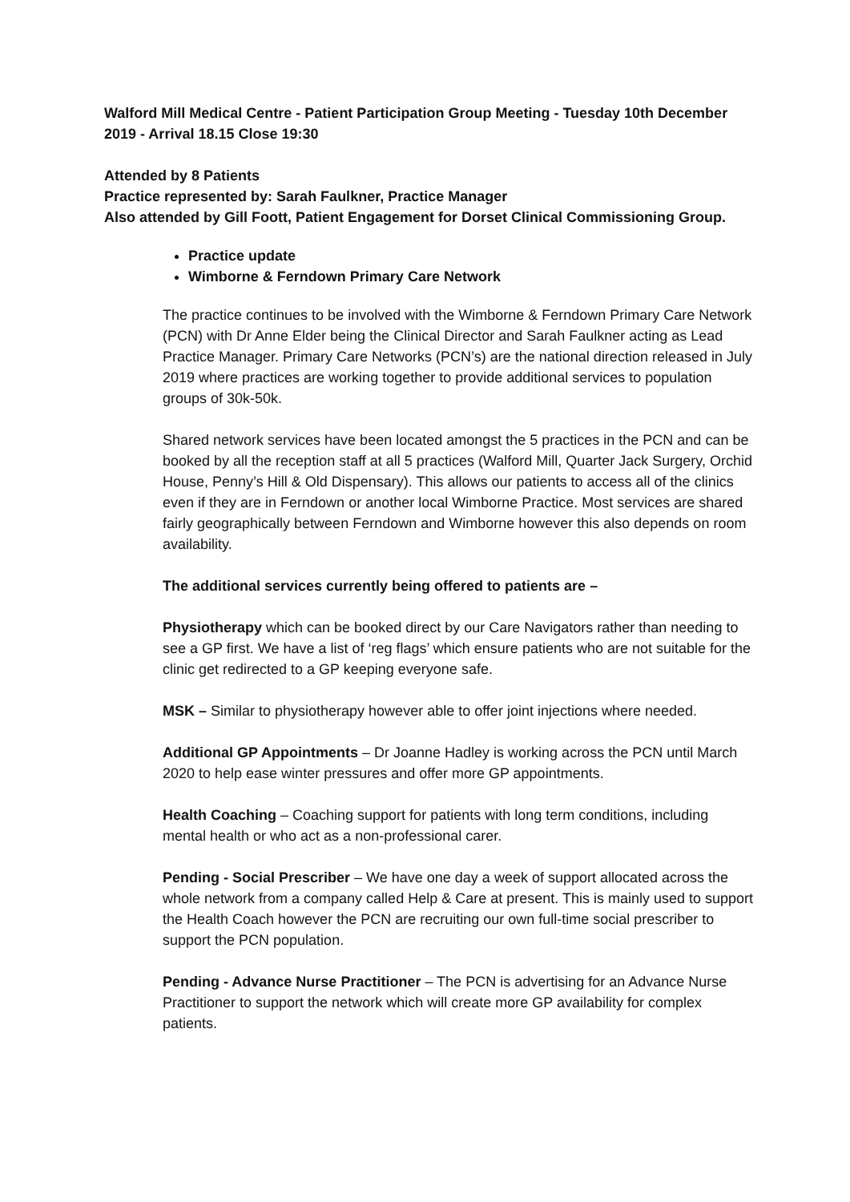Walford Mill Medical Centre - Patient Participation Group Meeting - Tuesday 10th December 2019 - Arrival 18.15 Close 19:30
Attended by 8 Patients
Practice represented by: Sarah Faulkner, Practice Manager
Also attended by Gill Foott, Patient Engagement for Dorset Clinical Commissioning Group.
Practice update
Wimborne & Ferndown Primary Care Network
The practice continues to be involved with the Wimborne & Ferndown Primary Care Network (PCN) with Dr Anne Elder being the Clinical Director and Sarah Faulkner acting as Lead Practice Manager. Primary Care Networks (PCN’s) are the national direction released in July 2019 where practices are working together to provide additional services to population groups of 30k-50k.
Shared network services have been located amongst the 5 practices in the PCN and can be booked by all the reception staff at all 5 practices (Walford Mill, Quarter Jack Surgery, Orchid House, Penny’s Hill & Old Dispensary). This allows our patients to access all of the clinics even if they are in Ferndown or another local Wimborne Practice. Most services are shared fairly geographically between Ferndown and Wimborne however this also depends on room availability.
The additional services currently being offered to patients are –
Physiotherapy which can be booked direct by our Care Navigators rather than needing to see a GP first. We have a list of ‘reg flags’ which ensure patients who are not suitable for the clinic get redirected to a GP keeping everyone safe.
MSK – Similar to physiotherapy however able to offer joint injections where needed.
Additional GP Appointments – Dr Joanne Hadley is working across the PCN until March 2020 to help ease winter pressures and offer more GP appointments.
Health Coaching – Coaching support for patients with long term conditions, including mental health or who act as a non-professional carer.
Pending - Social Prescriber – We have one day a week of support allocated across the whole network from a company called Help & Care at present. This is mainly used to support the Health Coach however the PCN are recruiting our own full-time social prescriber to support the PCN population.
Pending - Advance Nurse Practitioner – The PCN is advertising for an Advance Nurse Practitioner to support the network which will create more GP availability for complex patients.